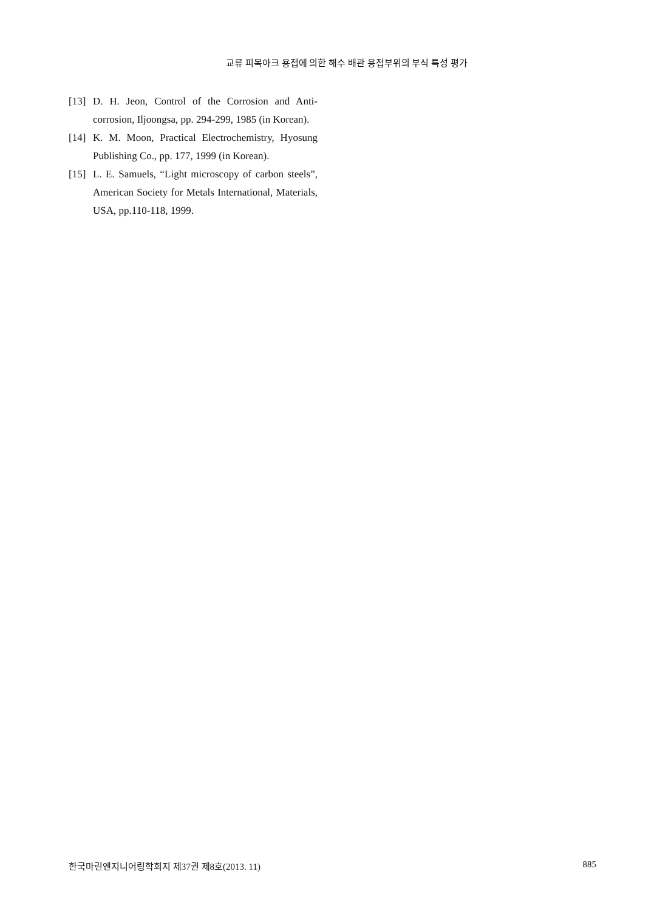교류 피복아크 용접에 의한 해수 배관 용접부위의 부식 특성 평가
[13] D. H. Jeon, Control of the Corrosion and Anti-corrosion, Iljoongsa, pp. 294-299, 1985 (in Korean).
[14] K. M. Moon, Practical Electrochemistry, Hyosung Publishing Co., pp. 177, 1999 (in Korean).
[15] L. E. Samuels, “Light microscopy of carbon steels”, American Society for Metals International, Materials, USA, pp.110-118, 1999.
한국마린엔지니어링학회지 제37권 제8호(2013. 11) 885